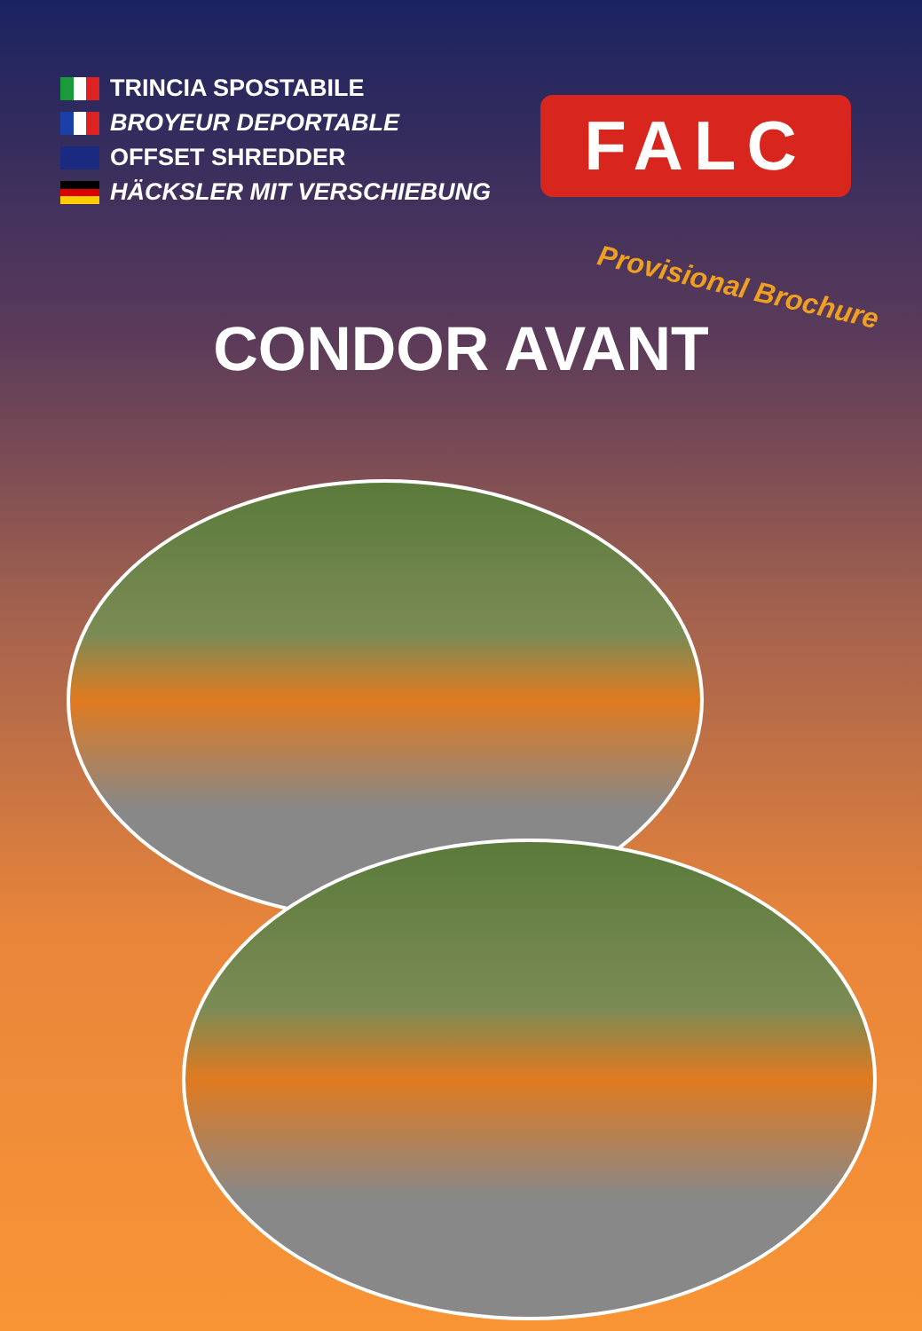TRINCIA SPOSTABILE
BROYEUR DEPORTABLE
OFFSET SHREDDER
HÄCKSLER MIT VERSCHIEBUNG
FALC
Provisional Brochure
CONDOR AVANT